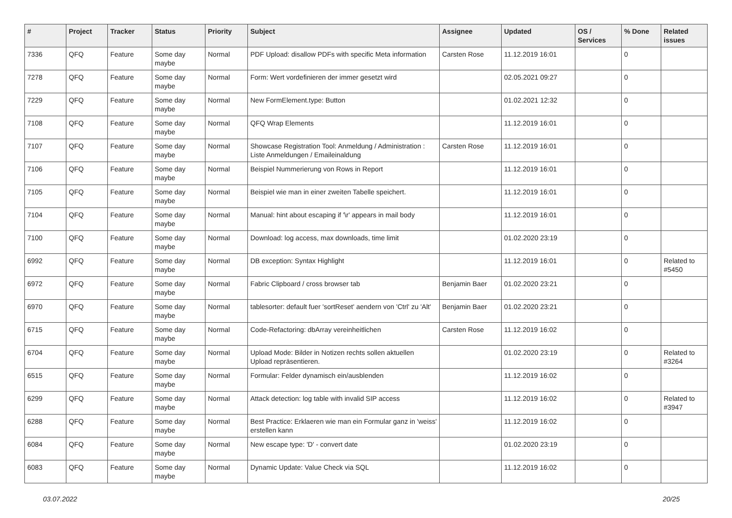| # | Project | Tracker | Status | Priority | Subject | Assignee | Updated | OS / Services | % Done | Related issues |
| --- | --- | --- | --- | --- | --- | --- | --- | --- | --- | --- |
| 7336 | QFQ | Feature | Some day maybe | Normal | PDF Upload: disallow PDFs with specific Meta information | Carsten Rose | 11.12.2019 16:01 | | 0 | |
| 7278 | QFQ | Feature | Some day maybe | Normal | Form: Wert vordefinieren der immer gesetzt wird | | 02.05.2021 09:27 | | 0 | |
| 7229 | QFQ | Feature | Some day maybe | Normal | New FormElement.type: Button | | 01.02.2021 12:32 | | 0 | |
| 7108 | QFQ | Feature | Some day maybe | Normal | QFQ Wrap Elements | | 11.12.2019 16:01 | | 0 | |
| 7107 | QFQ | Feature | Some day maybe | Normal | Showcase Registration Tool: Anmeldung / Administration : Liste Anmeldungen / Emaileinaldung | Carsten Rose | 11.12.2019 16:01 | | 0 | |
| 7106 | QFQ | Feature | Some day maybe | Normal | Beispiel Nummerierung von Rows in Report | | 11.12.2019 16:01 | | 0 | |
| 7105 | QFQ | Feature | Some day maybe | Normal | Beispiel wie man in einer zweiten Tabelle speichert. | | 11.12.2019 16:01 | | 0 | |
| 7104 | QFQ | Feature | Some day maybe | Normal | Manual: hint about escaping if '\r' appears in mail body | | 11.12.2019 16:01 | | 0 | |
| 7100 | QFQ | Feature | Some day maybe | Normal | Download: log access, max downloads, time limit | | 01.02.2020 23:19 | | 0 | |
| 6992 | QFQ | Feature | Some day maybe | Normal | DB exception: Syntax Highlight | | 11.12.2019 16:01 | | 0 | Related to #5450 |
| 6972 | QFQ | Feature | Some day maybe | Normal | Fabric Clipboard / cross browser tab | Benjamin Baer | 01.02.2020 23:21 | | 0 | |
| 6970 | QFQ | Feature | Some day maybe | Normal | tablesorter: default fuer 'sortReset' aendern von 'Ctrl' zu 'Alt' | Benjamin Baer | 01.02.2020 23:21 | | 0 | |
| 6715 | QFQ | Feature | Some day maybe | Normal | Code-Refactoring: dbArray vereinheitlichen | Carsten Rose | 11.12.2019 16:02 | | 0 | |
| 6704 | QFQ | Feature | Some day maybe | Normal | Upload Mode: Bilder in Notizen rechts sollen aktuellen Upload repräsentieren. | | 01.02.2020 23:19 | | 0 | Related to #3264 |
| 6515 | QFQ | Feature | Some day maybe | Normal | Formular: Felder dynamisch ein/ausblenden | | 11.12.2019 16:02 | | 0 | |
| 6299 | QFQ | Feature | Some day maybe | Normal | Attack detection: log table with invalid SIP access | | 11.12.2019 16:02 | | 0 | Related to #3947 |
| 6288 | QFQ | Feature | Some day maybe | Normal | Best Practice: Erklaeren wie man ein Formular ganz in 'weiss' erstellen kann | | 11.12.2019 16:02 | | 0 | |
| 6084 | QFQ | Feature | Some day maybe | Normal | New escape type: 'D' - convert date | | 01.02.2020 23:19 | | 0 | |
| 6083 | QFQ | Feature | Some day maybe | Normal | Dynamic Update: Value Check via SQL | | 11.12.2019 16:02 | | 0 | |
03.07.2022 20/25